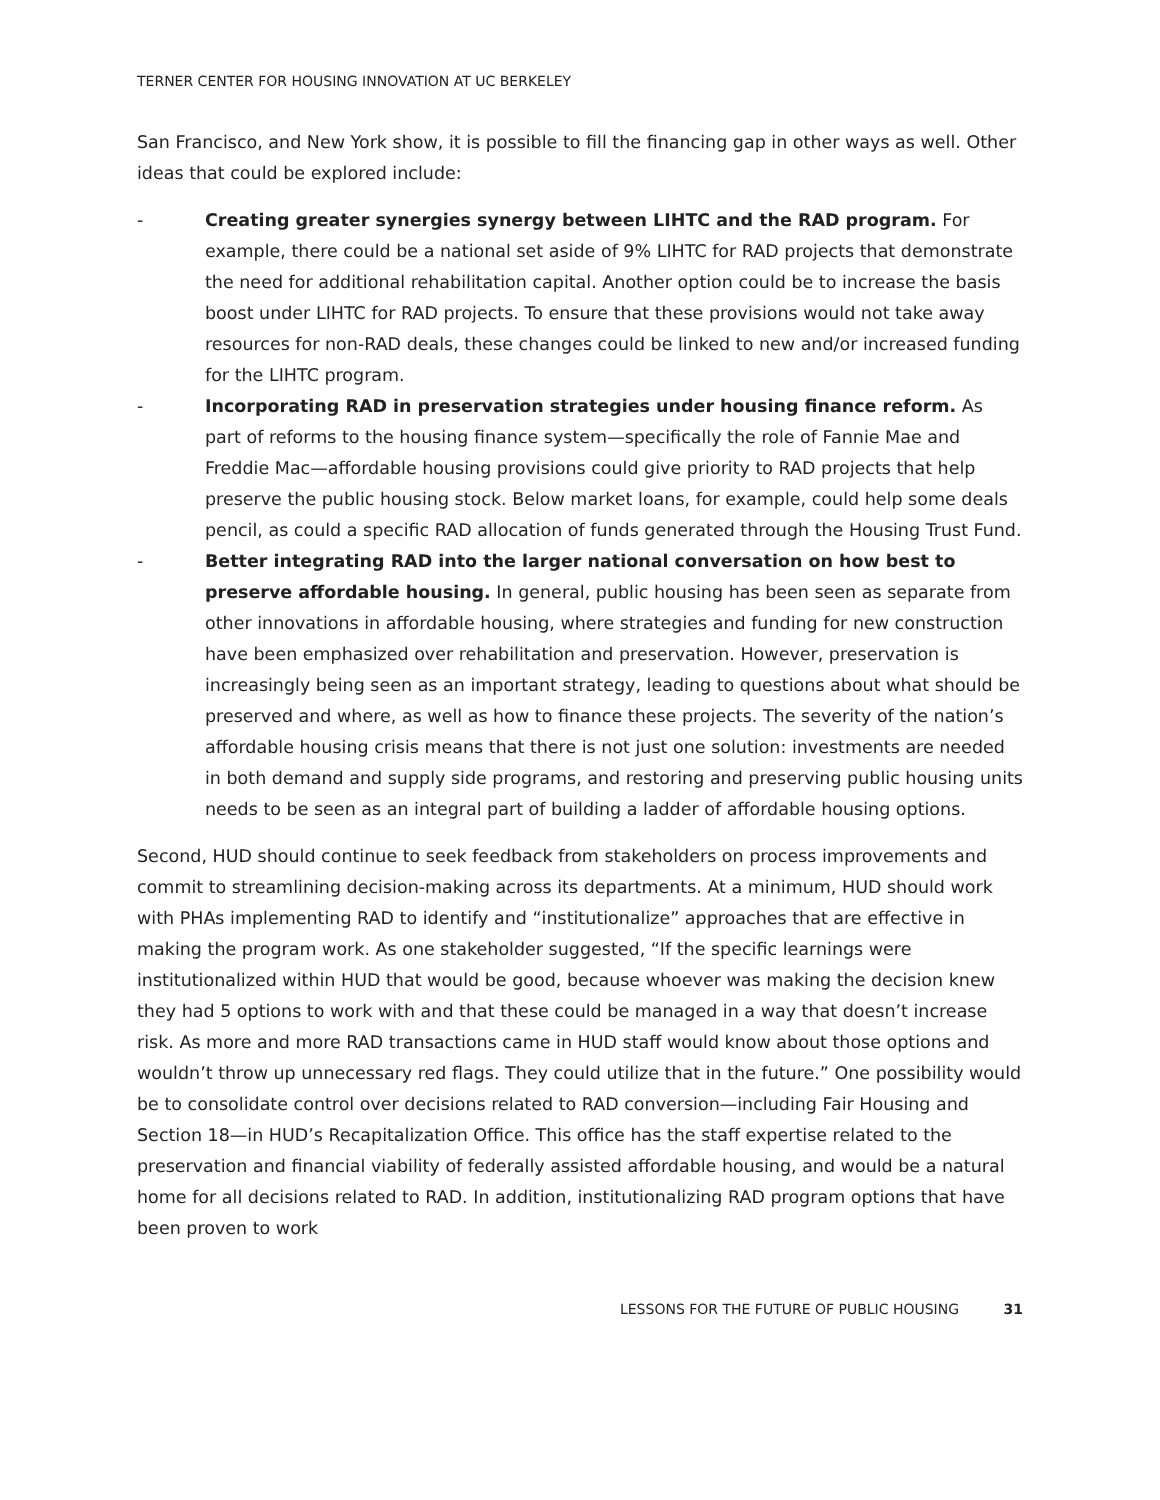TERNER CENTER FOR HOUSING INNOVATION AT UC BERKELEY
San Francisco, and New York show, it is possible to fill the financing gap in other ways as well. Other ideas that could be explored include:
- Creating greater synergies synergy between LIHTC and the RAD program. For example, there could be a national set aside of 9% LIHTC for RAD projects that demonstrate the need for additional rehabilitation capital. Another option could be to increase the basis boost under LIHTC for RAD projects. To ensure that these provisions would not take away resources for non-RAD deals, these changes could be linked to new and/or increased funding for the LIHTC program.
- Incorporating RAD in preservation strategies under housing finance reform. As part of reforms to the housing finance system—specifically the role of Fannie Mae and Freddie Mac—affordable housing provisions could give priority to RAD projects that help preserve the public housing stock. Below market loans, for example, could help some deals pencil, as could a specific RAD allocation of funds generated through the Housing Trust Fund.
- Better integrating RAD into the larger national conversation on how best to preserve affordable housing. In general, public housing has been seen as separate from other innovations in affordable housing, where strategies and funding for new construction have been emphasized over rehabilitation and preservation. However, preservation is increasingly being seen as an important strategy, leading to questions about what should be preserved and where, as well as how to finance these projects. The severity of the nation’s affordable housing crisis means that there is not just one solution: investments are needed in both demand and supply side programs, and restoring and preserving public housing units needs to be seen as an integral part of building a ladder of affordable housing options.
Second, HUD should continue to seek feedback from stakeholders on process improvements and commit to streamlining decision-making across its departments. At a minimum, HUD should work with PHAs implementing RAD to identify and “institutionalize” approaches that are effective in making the program work. As one stakeholder suggested, “If the specific learnings were institutionalized within HUD that would be good, because whoever was making the decision knew they had 5 options to work with and that these could be managed in a way that doesn’t increase risk. As more and more RAD transactions came in HUD staff would know about those options and wouldn’t throw up unnecessary red flags. They could utilize that in the future.” One possibility would be to consolidate control over decisions related to RAD conversion—including Fair Housing and Section 18—in HUD’s Recapitalization Office. This office has the staff expertise related to the preservation and financial viability of federally assisted affordable housing, and would be a natural home for all decisions related to RAD. In addition, institutionalizing RAD program options that have been proven to work
LESSONS FOR THE FUTURE OF PUBLIC HOUSING 31